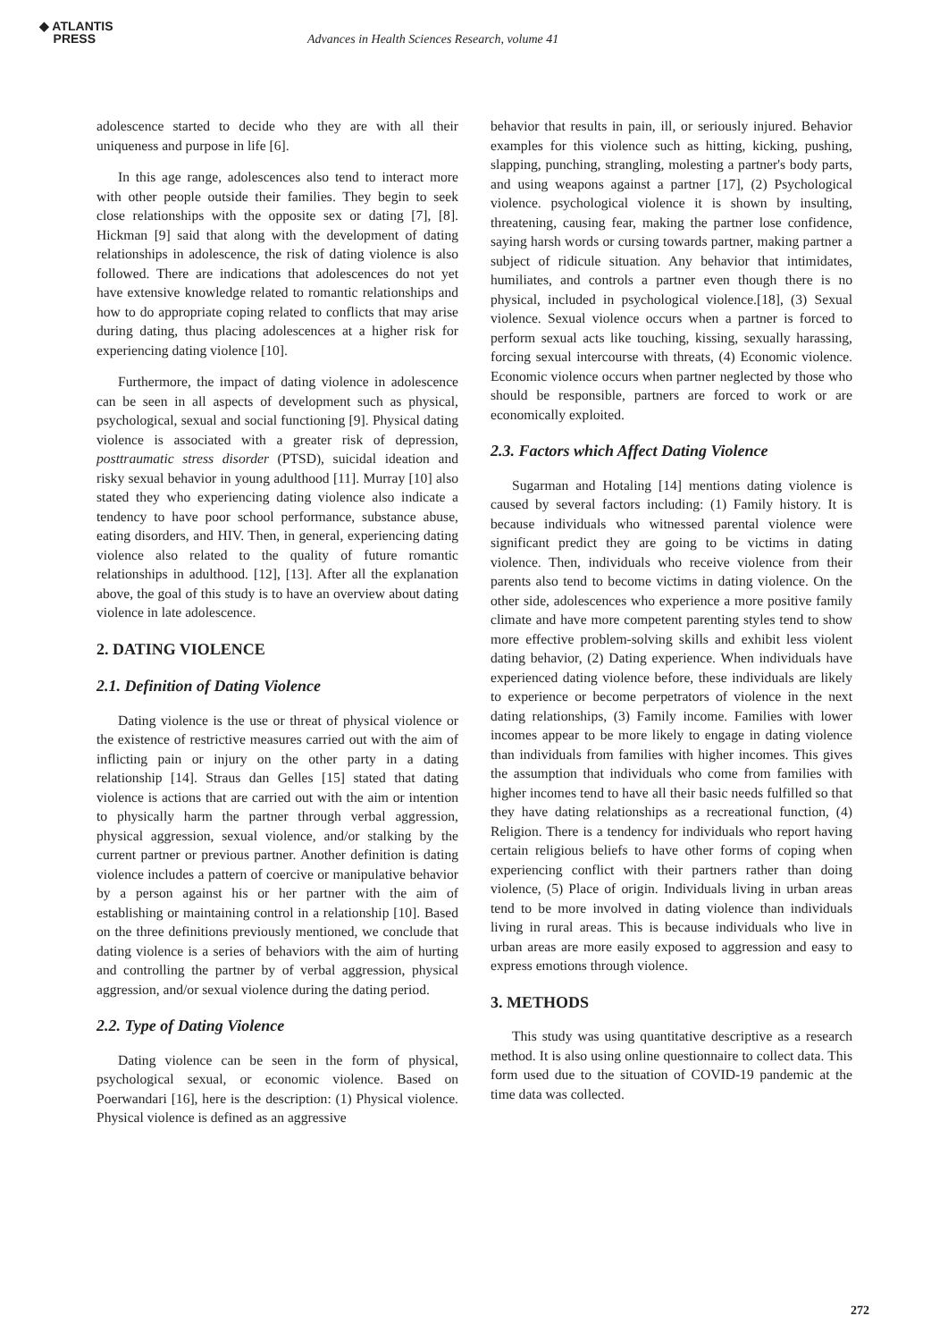◆ ATLANTIS
PRESS
Advances in Health Sciences Research, volume 41
adolescence started to decide who they are with all their uniqueness and purpose in life [6].
In this age range, adolescences also tend to interact more with other people outside their families. They begin to seek close relationships with the opposite sex or dating [7], [8]. Hickman [9] said that along with the development of dating relationships in adolescence, the risk of dating violence is also followed. There are indications that adolescences do not yet have extensive knowledge related to romantic relationships and how to do appropriate coping related to conflicts that may arise during dating, thus placing adolescences at a higher risk for experiencing dating violence [10].
Furthermore, the impact of dating violence in adolescence can be seen in all aspects of development such as physical, psychological, sexual and social functioning [9]. Physical dating violence is associated with a greater risk of depression, posttraumatic stress disorder (PTSD), suicidal ideation and risky sexual behavior in young adulthood [11]. Murray [10] also stated they who experiencing dating violence also indicate a tendency to have poor school performance, substance abuse, eating disorders, and HIV. Then, in general, experiencing dating violence also related to the quality of future romantic relationships in adulthood. [12], [13]. After all the explanation above, the goal of this study is to have an overview about dating violence in late adolescence.
2. DATING VIOLENCE
2.1. Definition of Dating Violence
Dating violence is the use or threat of physical violence or the existence of restrictive measures carried out with the aim of inflicting pain or injury on the other party in a dating relationship [14]. Straus dan Gelles [15] stated that dating violence is actions that are carried out with the aim or intention to physically harm the partner through verbal aggression, physical aggression, sexual violence, and/or stalking by the current partner or previous partner. Another definition is dating violence includes a pattern of coercive or manipulative behavior by a person against his or her partner with the aim of establishing or maintaining control in a relationship [10]. Based on the three definitions previously mentioned, we conclude that dating violence is a series of behaviors with the aim of hurting and controlling the partner by of verbal aggression, physical aggression, and/or sexual violence during the dating period.
2.2. Type of Dating Violence
Dating violence can be seen in the form of physical, psychological sexual, or economic violence. Based on Poerwandari [16], here is the description: (1) Physical violence. Physical violence is defined as an aggressive
behavior that results in pain, ill, or seriously injured. Behavior examples for this violence such as hitting, kicking, pushing, slapping, punching, strangling, molesting a partner's body parts, and using weapons against a partner [17], (2) Psychological violence. psychological violence it is shown by insulting, threatening, causing fear, making the partner lose confidence, saying harsh words or cursing towards partner, making partner a subject of ridicule situation. Any behavior that intimidates, humiliates, and controls a partner even though there is no physical, included in psychological violence.[18], (3) Sexual violence. Sexual violence occurs when a partner is forced to perform sexual acts like touching, kissing, sexually harassing, forcing sexual intercourse with threats, (4) Economic violence. Economic violence occurs when partner neglected by those who should be responsible, partners are forced to work or are economically exploited.
2.3. Factors which Affect Dating Violence
Sugarman and Hotaling [14] mentions dating violence is caused by several factors including: (1) Family history. It is because individuals who witnessed parental violence were significant predict they are going to be victims in dating violence. Then, individuals who receive violence from their parents also tend to become victims in dating violence. On the other side, adolescences who experience a more positive family climate and have more competent parenting styles tend to show more effective problem-solving skills and exhibit less violent dating behavior, (2) Dating experience. When individuals have experienced dating violence before, these individuals are likely to experience or become perpetrators of violence in the next dating relationships, (3) Family income. Families with lower incomes appear to be more likely to engage in dating violence than individuals from families with higher incomes. This gives the assumption that individuals who come from families with higher incomes tend to have all their basic needs fulfilled so that they have dating relationships as a recreational function, (4) Religion. There is a tendency for individuals who report having certain religious beliefs to have other forms of coping when experiencing conflict with their partners rather than doing violence, (5) Place of origin. Individuals living in urban areas tend to be more involved in dating violence than individuals living in rural areas. This is because individuals who live in urban areas are more easily exposed to aggression and easy to express emotions through violence.
3. METHODS
This study was using quantitative descriptive as a research method. It is also using online questionnaire to collect data. This form used due to the situation of COVID-19 pandemic at the time data was collected.
272